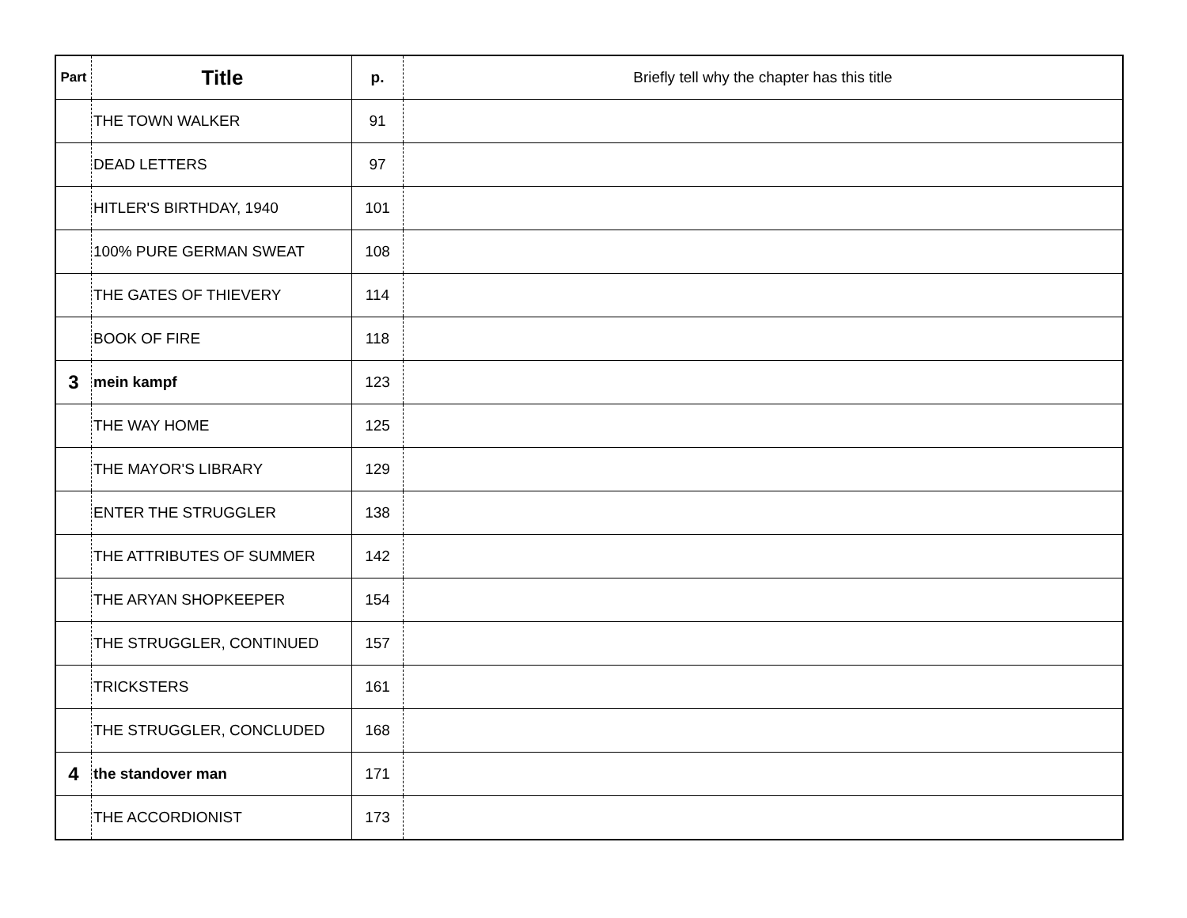| Part | Title | p. | Briefly tell why the chapter has this title |
| | THE TOWN WALKER | 91 | |
| | DEAD LETTERS | 97 | |
| | HITLER'S BIRTHDAY, 1940 | 101 | |
| | 100% PURE GERMAN SWEAT | 108 | |
| | THE GATES OF THIEVERY | 114 | |
| | BOOK OF FIRE | 118 | |
| 3 | mein kampf | 123 | |
| | THE WAY HOME | 125 | |
| | THE MAYOR'S LIBRARY | 129 | |
| | ENTER THE STRUGGLER | 138 | |
| | THE ATTRIBUTES OF SUMMER | 142 | |
| | THE ARYAN SHOPKEEPER | 154 | |
| | THE STRUGGLER, CONTINUED | 157 | |
| | TRICKSTERS | 161 | |
| | THE STRUGGLER, CONCLUDED | 168 | |
| 4 | the standover man | 171 | |
| | THE ACCORDIONIST | 173 | |